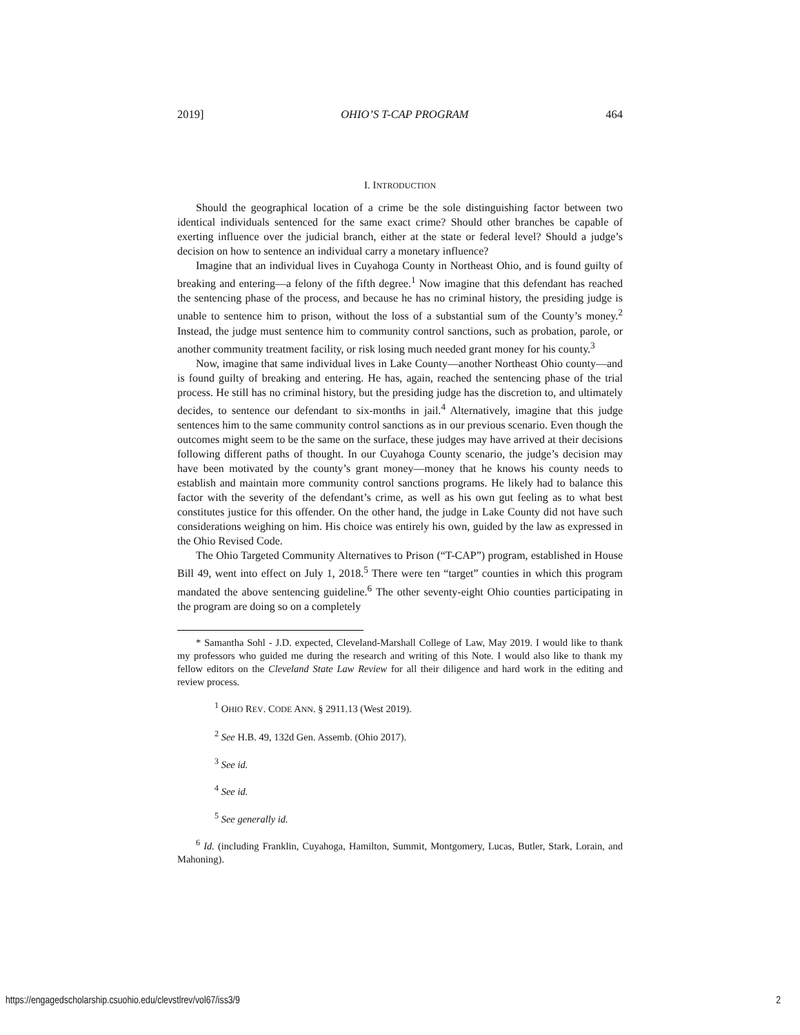2019] OHIO’S T-CAP PROGRAM 464
I. INTRODUCTION
Should the geographical location of a crime be the sole distinguishing factor between two identical individuals sentenced for the same exact crime? Should other branches be capable of exerting influence over the judicial branch, either at the state or federal level? Should a judge’s decision on how to sentence an individual carry a monetary influence?
Imagine that an individual lives in Cuyahoga County in Northeast Ohio, and is found guilty of breaking and entering—a felony of the fifth degree.<sup>1</sup> Now imagine that this defendant has reached the sentencing phase of the process, and because he has no criminal history, the presiding judge is unable to sentence him to prison, without the loss of a substantial sum of the County’s money.<sup>2</sup> Instead, the judge must sentence him to community control sanctions, such as probation, parole, or another community treatment facility, or risk losing much needed grant money for his county.<sup>3</sup>
Now, imagine that same individual lives in Lake County—another Northeast Ohio county—and is found guilty of breaking and entering. He has, again, reached the sentencing phase of the trial process. He still has no criminal history, but the presiding judge has the discretion to, and ultimately decides, to sentence our defendant to six-months in jail.<sup>4</sup> Alternatively, imagine that this judge sentences him to the same community control sanctions as in our previous scenario. Even though the outcomes might seem to be the same on the surface, these judges may have arrived at their decisions following different paths of thought. In our Cuyahoga County scenario, the judge’s decision may have been motivated by the county’s grant money—money that he knows his county needs to establish and maintain more community control sanctions programs. He likely had to balance this factor with the severity of the defendant’s crime, as well as his own gut feeling as to what best constitutes justice for this offender. On the other hand, the judge in Lake County did not have such considerations weighing on him. His choice was entirely his own, guided by the law as expressed in the Ohio Revised Code.
The Ohio Targeted Community Alternatives to Prison (“T-CAP”) program, established in House Bill 49, went into effect on July 1, 2018.<sup>5</sup> There were ten “target” counties in which this program mandated the above sentencing guideline.<sup>6</sup> The other seventy-eight Ohio counties participating in the program are doing so on a completely
* Samantha Sohl - J.D. expected, Cleveland-Marshall College of Law, May 2019. I would like to thank my professors who guided me during the research and writing of this Note. I would also like to thank my fellow editors on the Cleveland State Law Review for all their diligence and hard work in the editing and review process.
<sup>1</sup> OHIO REV. CODE ANN. § 2911.13 (West 2019).
<sup>2</sup> See H.B. 49, 132d Gen. Assemb. (Ohio 2017).
<sup>3</sup> See id.
<sup>4</sup> See id.
<sup>5</sup> See generally id.
<sup>6</sup> Id. (including Franklin, Cuyahoga, Hamilton, Summit, Montgomery, Lucas, Butler, Stark, Lorain, and Mahoning).
https://engagedscholarship.csuohio.edu/clevstlrev/vol67/iss3/9 2